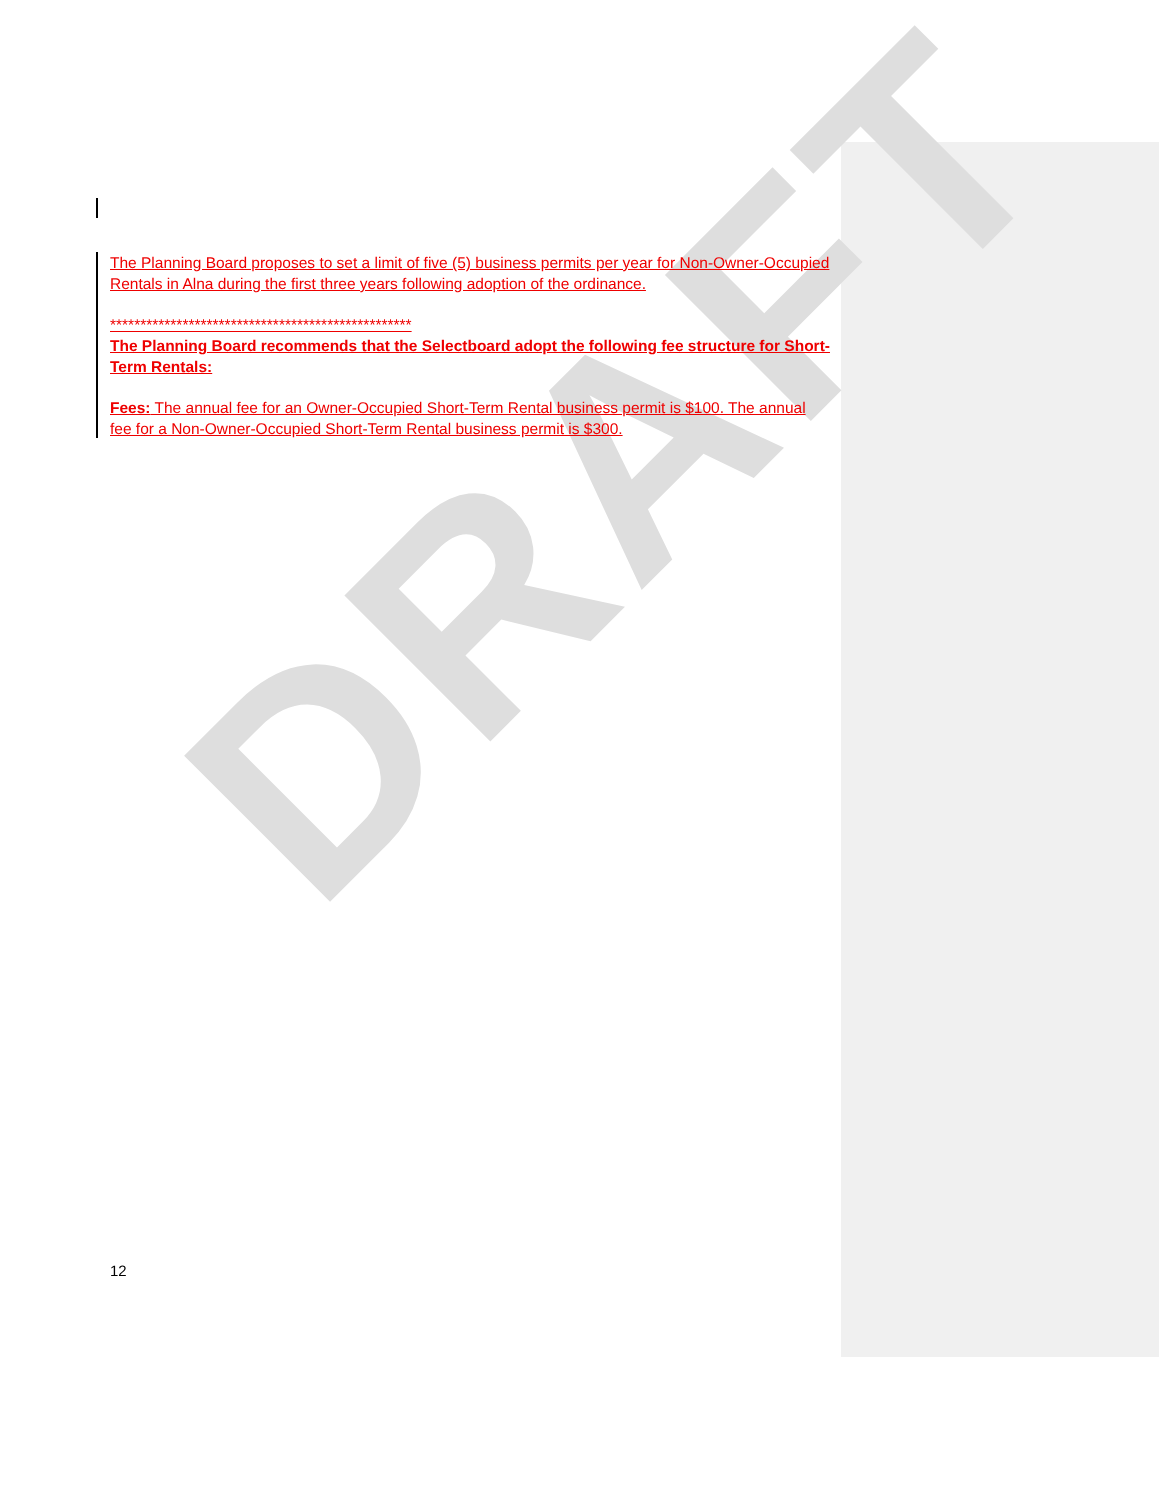The Planning Board proposes to set a limit of five (5) business permits per year for Non-Owner-Occupied Rentals in Alna during the first three years following adoption of the ordinance.
**************************************************
The Planning Board recommends that the Selectboard adopt the following fee structure for Short-Term Rentals:
Fees: The annual fee for an Owner-Occupied Short-Term Rental business permit is $100. The annual fee for a Non-Owner-Occupied Short-Term Rental business permit is $300.
DRAFT
12